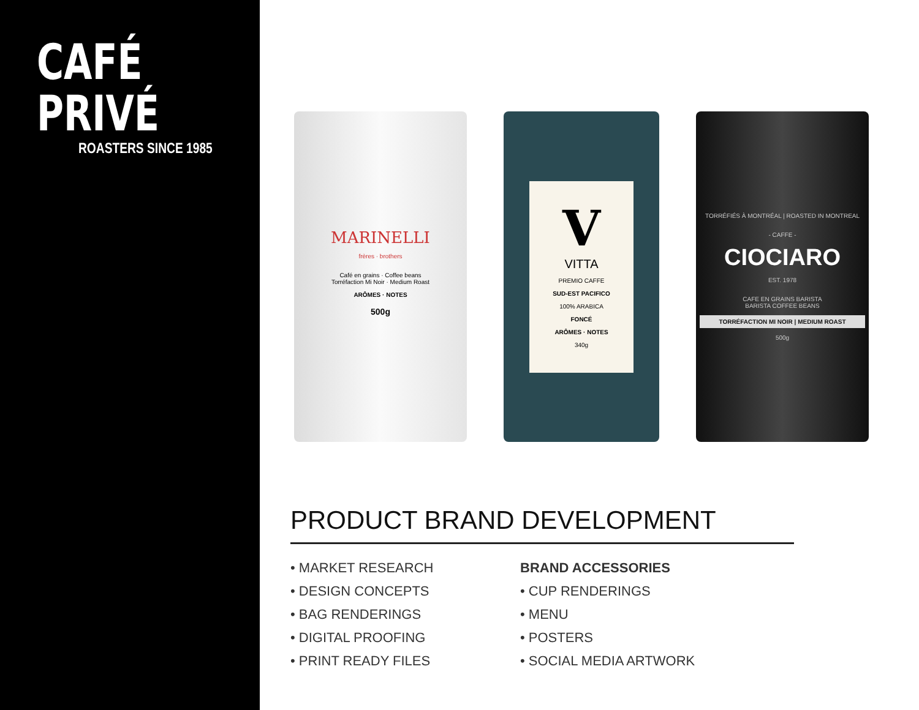CAFÉ PRIVÉ
ROASTERS SINCE 1985
MARINELLI
frères · brothers
Café en grains · Coffee beans
Torréfaction Mi Noir · Medium Roast
ARÔMES · NOTES
500g
V
VITTA
PREMIO CAFFE
SUD-EST PACIFICO
100% ARABICA
FONCÉ
ARÔMES · NOTES
340g
TORRÉFIÉS À MONTRÉAL | ROASTED IN MONTREAL
- CAFFE -
CIOCIARO
EST. 1978
CAFE EN GRAINS BARISTA
BARISTA COFFEE BEANS
TORRÉFACTION MI NOIR | MEDIUM ROAST
500g
PRODUCT BRAND DEVELOPMENT
• MARKET RESEARCH
• DESIGN CONCEPTS
• BAG RENDERINGS
• DIGITAL PROOFING
• PRINT READY FILES
BRAND ACCESSORIES
• CUP RENDERINGS
• MENU
• POSTERS
• SOCIAL MEDIA ARTWORK